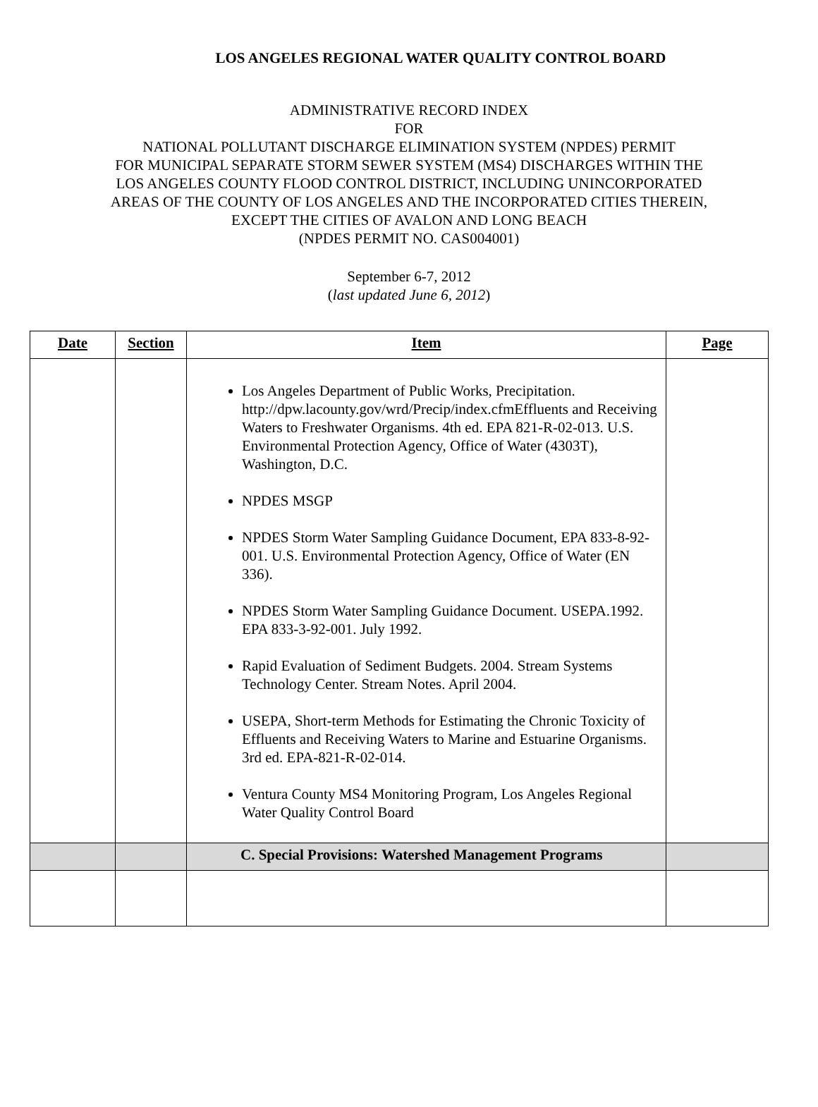LOS ANGELES REGIONAL WATER QUALITY CONTROL BOARD
ADMINISTRATIVE RECORD INDEX
FOR
NATIONAL POLLUTANT DISCHARGE ELIMINATION SYSTEM (NPDES) PERMIT
FOR MUNICIPAL SEPARATE STORM SEWER SYSTEM (MS4) DISCHARGES WITHIN THE
LOS ANGELES COUNTY FLOOD CONTROL DISTRICT, INCLUDING UNINCORPORATED
AREAS OF THE COUNTY OF LOS ANGELES AND THE INCORPORATED CITIES THEREIN,
EXCEPT THE CITIES OF AVALON AND LONG BEACH
(NPDES PERMIT NO. CAS004001)
September 6-7, 2012
(last updated June 6, 2012)
| Date | Section | Item | Page |
| --- | --- | --- | --- |
| | | Los Angeles Department of Public Works, Precipitation. http://dpw.lacounty.gov/wrd/Precip/index.cfmEffluents and Receiving Waters to Freshwater Organisms. 4th ed. EPA 821-R-02-013. U.S. Environmental Protection Agency, Office of Water (4303T), Washington, D.C. NPDES MSGP NPDES Storm Water Sampling Guidance Document, EPA 833-8-92-001. U.S. Environmental Protection Agency, Office of Water (EN 336). NPDES Storm Water Sampling Guidance Document. USEPA.1992. EPA 833-3-92-001. July 1992. Rapid Evaluation of Sediment Budgets. 2004. Stream Systems Technology Center. Stream Notes. April 2004. USEPA, Short-term Methods for Estimating the Chronic Toxicity of Effluents and Receiving Waters to Marine and Estuarine Organisms. 3rd ed. EPA-821-R-02-014. Ventura County MS4 Monitoring Program, Los Angeles Regional Water Quality Control Board | |
| | | C. Special Provisions: Watershed Management Programs | |